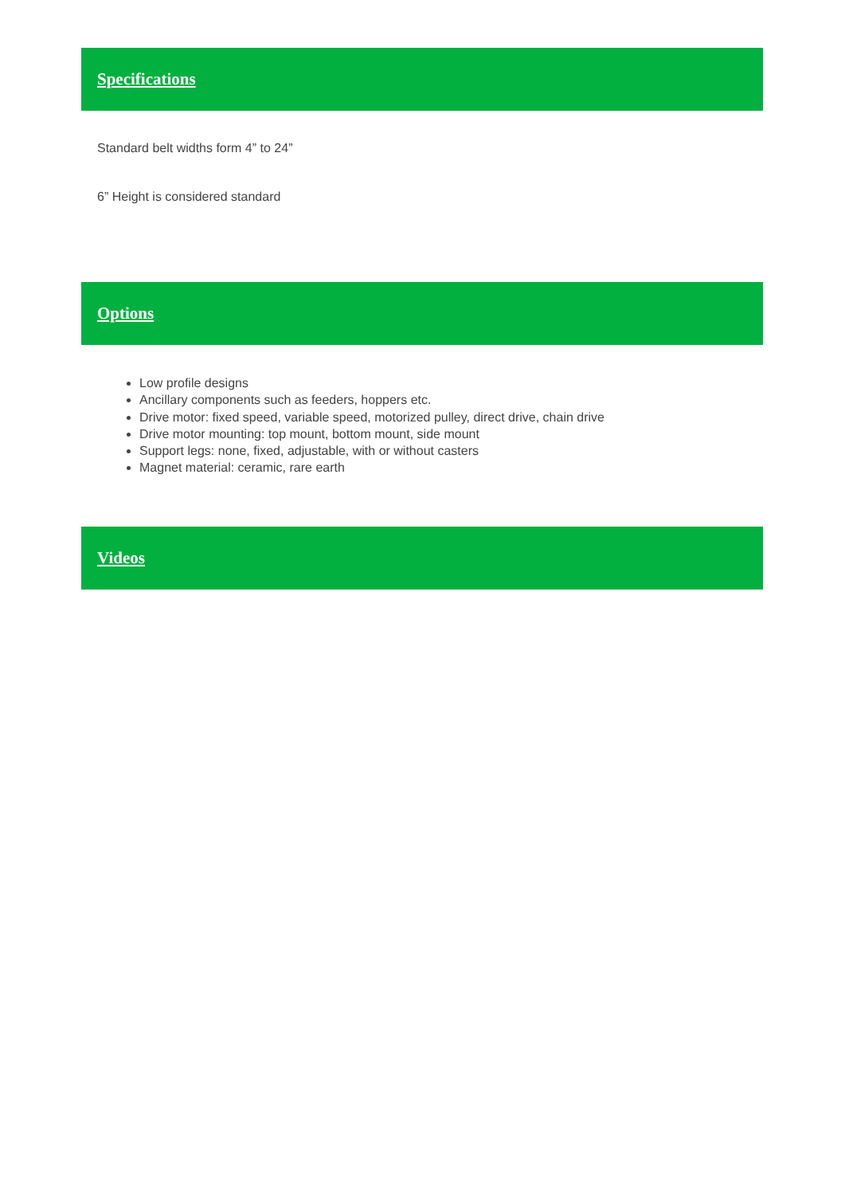Specifications
Standard belt widths form 4” to 24”
6” Height is considered standard
Options
Low profile designs
Ancillary components such as feeders, hoppers etc.
Drive motor: fixed speed, variable speed, motorized pulley, direct drive, chain drive
Drive motor mounting: top mount, bottom mount, side mount
Support legs: none, fixed, adjustable, with or without casters
Magnet material: ceramic, rare earth
Videos